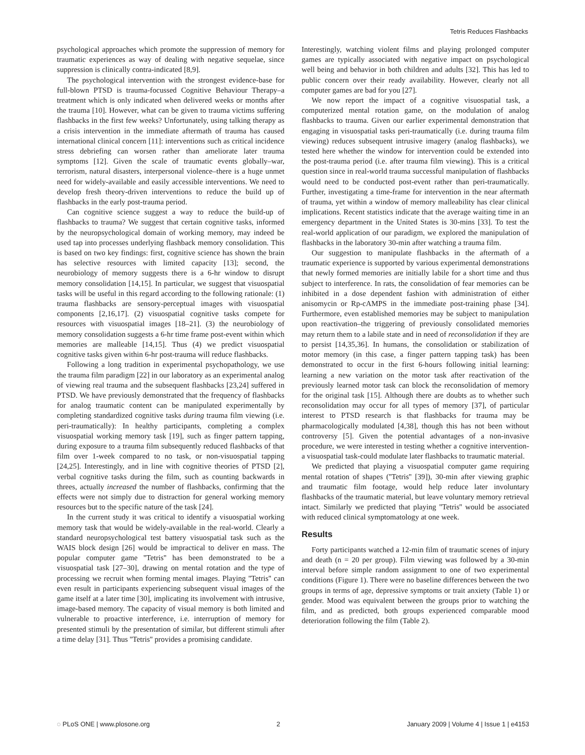Tetris Reduces Flashbacks
psychological approaches which promote the suppression of memory for traumatic experiences as way of dealing with negative sequelae, since suppression is clinically contra-indicated [8,9].
The psychological intervention with the strongest evidence-base for full-blown PTSD is trauma-focussed Cognitive Behaviour Therapy–a treatment which is only indicated when delivered weeks or months after the trauma [10]. However, what can be given to trauma victims suffering flashbacks in the first few weeks? Unfortunately, using talking therapy as a crisis intervention in the immediate aftermath of trauma has caused international clinical concern [11]: interventions such as critical incidence stress debriefing can worsen rather than ameliorate later trauma symptoms [12]. Given the scale of traumatic events globally–war, terrorism, natural disasters, interpersonal violence–there is a huge unmet need for widely-available and easily accessible interventions. We need to develop fresh theory-driven interventions to reduce the build up of flashbacks in the early post-trauma period.
Can cognitive science suggest a way to reduce the build-up of flashbacks to trauma? We suggest that certain cognitive tasks, informed by the neuropsychological domain of working memory, may indeed be used tap into processes underlying flashback memory consolidation. This is based on two key findings: first, cognitive science has shown the brain has selective resources with limited capacity [13]; second, the neurobiology of memory suggests there is a 6-hr window to disrupt memory consolidation [14,15]. In particular, we suggest that visuospatial tasks will be useful in this regard according to the following rationale: (1) trauma flashbacks are sensory-perceptual images with visuospatial components [2,16,17]. (2) visuospatial cognitive tasks compete for resources with visuospatial images [18–21]. (3) the neurobiology of memory consolidation suggests a 6-hr time frame post-event within which memories are malleable [14,15]. Thus (4) we predict visuospatial cognitive tasks given within 6-hr post-trauma will reduce flashbacks.
Following a long tradition in experimental psychopathology, we use the trauma film paradigm [22] in our laboratory as an experimental analog of viewing real trauma and the subsequent flashbacks [23,24] suffered in PTSD. We have previously demonstrated that the frequency of flashbacks for analog traumatic content can be manipulated experimentally by completing standardized cognitive tasks during trauma film viewing (i.e. peri-traumatically): In healthy participants, completing a complex visuospatial working memory task [19], such as finger pattern tapping, during exposure to a trauma film subsequently reduced flashbacks of that film over 1-week compared to no task, or non-visuospatial tapping [24,25]. Interestingly, and in line with cognitive theories of PTSD [2], verbal cognitive tasks during the film, such as counting backwards in threes, actually increased the number of flashbacks, confirming that the effects were not simply due to distraction for general working memory resources but to the specific nature of the task [24].
In the current study it was critical to identify a visuospatial working memory task that would be widely-available in the real-world. Clearly a standard neuropsychological test battery visuospatial task such as the WAIS block design [26] would be impractical to deliver en mass. The popular computer game ''Tetris'' has been demonstrated to be a visuospatial task [27–30], drawing on mental rotation and the type of processing we recruit when forming mental images. Playing ''Tetris'' can even result in participants experiencing subsequent visual images of the game itself at a later time [30], implicating its involvement with intrusive, image-based memory. The capacity of visual memory is both limited and vulnerable to proactive interference, i.e. interruption of memory for presented stimuli by the presentation of similar, but different stimuli after a time delay [31]. Thus ''Tetris'' provides a promising candidate.
Interestingly, watching violent films and playing prolonged computer games are typically associated with negative impact on psychological well being and behavior in both children and adults [32]. This has led to public concern over their ready availability. However, clearly not all computer games are bad for you [27].
We now report the impact of a cognitive visuospatial task, a computerized mental rotation game, on the modulation of analog flashbacks to trauma. Given our earlier experimental demonstration that engaging in visuospatial tasks peri-traumatically (i.e. during trauma film viewing) reduces subsequent intrusive imagery (analog flashbacks), we tested here whether the window for intervention could be extended into the post-trauma period (i.e. after trauma film viewing). This is a critical question since in real-world trauma successful manipulation of flashbacks would need to be conducted post-event rather than peri-traumatically. Further, investigating a time-frame for intervention in the near aftermath of trauma, yet within a window of memory malleability has clear clinical implications. Recent statistics indicate that the average waiting time in an emergency department in the United States is 30-mins [33]. To test the real-world application of our paradigm, we explored the manipulation of flashbacks in the laboratory 30-min after watching a trauma film.
Our suggestion to manipulate flashbacks in the aftermath of a traumatic experience is supported by various experimental demonstrations that newly formed memories are initially labile for a short time and thus subject to interference. In rats, the consolidation of fear memories can be inhibited in a dose dependent fashion with administration of either anisomycin or Rp-cAMPS in the immediate post-training phase [34]. Furthermore, even established memories may be subject to manipulation upon reactivation–the triggering of previously consolidated memories may return them to a labile state and in need of reconsolidation if they are to persist [14,35,36]. In humans, the consolidation or stabilization of motor memory (in this case, a finger pattern tapping task) has been demonstrated to occur in the first 6-hours following initial learning: learning a new variation on the motor task after reactivation of the previously learned motor task can block the reconsolidation of memory for the original task [15]. Although there are doubts as to whether such reconsolidation may occur for all types of memory [37], of particular interest to PTSD research is that flashbacks for trauma may be pharmacologically modulated [4,38], though this has not been without controversy [5]. Given the potential advantages of a non-invasive procedure, we were interested in testing whether a cognitive intervention-a visuospatial task-could modulate later flashbacks to traumatic material.
We predicted that playing a visuospatial computer game requiring mental rotation of shapes (''Tetris'' [39]), 30-min after viewing graphic and traumatic film footage, would help reduce later involuntary flashbacks of the traumatic material, but leave voluntary memory retrieval intact. Similarly we predicted that playing ''Tetris'' would be associated with reduced clinical symptomatology at one week.
Results
Forty participants watched a 12-min film of traumatic scenes of injury and death (n = 20 per group). Film viewing was followed by a 30-min interval before simple random assignment to one of two experimental conditions (Figure 1). There were no baseline differences between the two groups in terms of age, depressive symptoms or trait anxiety (Table 1) or gender. Mood was equivalent between the groups prior to watching the film, and as predicted, both groups experienced comparable mood deterioration following the film (Table 2).
◌ PLoS ONE | www.plosone.org 2 January 2009 | Volume 4 | Issue 1 | e4153